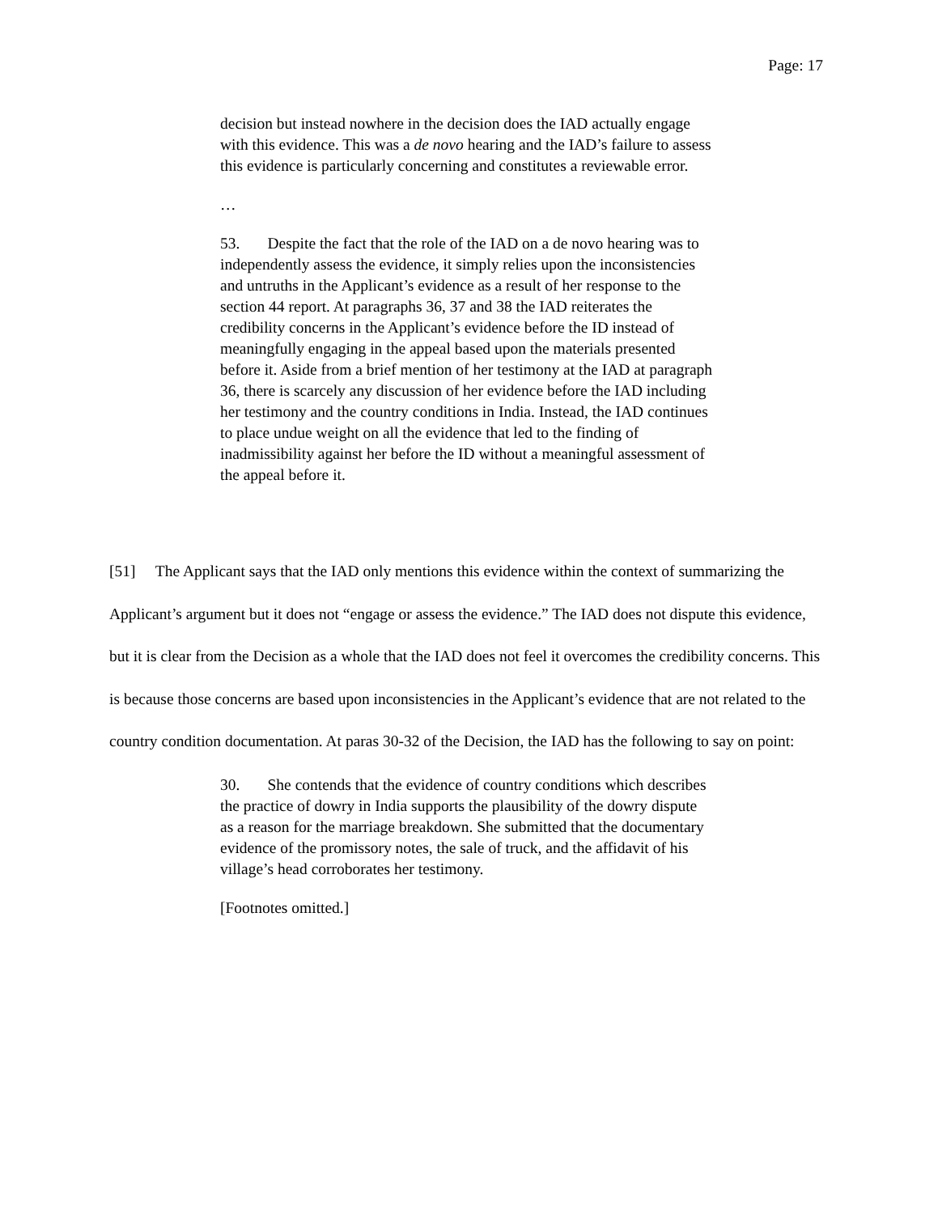Page: 17
decision but instead nowhere in the decision does the IAD actually engage with this evidence. This was a de novo hearing and the IAD’s failure to assess this evidence is particularly concerning and constitutes a reviewable error.
…
53. Despite the fact that the role of the IAD on a de novo hearing was to independently assess the evidence, it simply relies upon the inconsistencies and untruths in the Applicant’s evidence as a result of her response to the section 44 report. At paragraphs 36, 37 and 38 the IAD reiterates the credibility concerns in the Applicant’s evidence before the ID instead of meaningfully engaging in the appeal based upon the materials presented before it. Aside from a brief mention of her testimony at the IAD at paragraph 36, there is scarcely any discussion of her evidence before the IAD including her testimony and the country conditions in India. Instead, the IAD continues to place undue weight on all the evidence that led to the finding of inadmissibility against her before the ID without a meaningful assessment of the appeal before it.
[51] The Applicant says that the IAD only mentions this evidence within the context of summarizing the Applicant’s argument but it does not “engage or assess the evidence.” The IAD does not dispute this evidence, but it is clear from the Decision as a whole that the IAD does not feel it overcomes the credibility concerns. This is because those concerns are based upon inconsistencies in the Applicant’s evidence that are not related to the country condition documentation. At paras 30-32 of the Decision, the IAD has the following to say on point:
30. She contends that the evidence of country conditions which describes the practice of dowry in India supports the plausibility of the dowry dispute as a reason for the marriage breakdown. She submitted that the documentary evidence of the promissory notes, the sale of truck, and the affidavit of his village’s head corroborates her testimony.
[Footnotes omitted.]